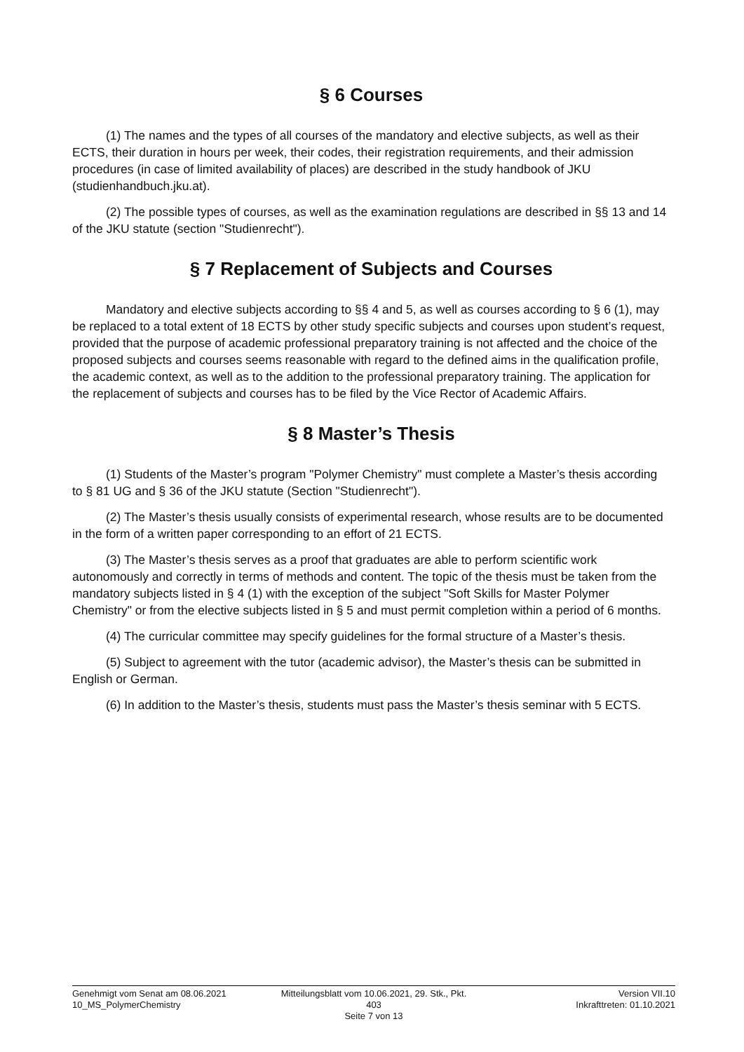§ 6 Courses
(1) The names and the types of all courses of the mandatory and elective subjects, as well as their ECTS, their duration in hours per week, their codes, their registration requirements, and their admission procedures (in case of limited availability of places) are described in the study handbook of JKU (studienhandbuch.jku.at).
(2) The possible types of courses, as well as the examination regulations are described in §§ 13 and 14 of the JKU statute (section "Studienrecht").
§ 7 Replacement of Subjects and Courses
Mandatory and elective subjects according to §§ 4 and 5, as well as courses according to § 6 (1), may be replaced to a total extent of 18 ECTS by other study specific subjects and courses upon student’s request, provided that the purpose of academic professional preparatory training is not affected and the choice of the proposed subjects and courses seems reasonable with regard to the defined aims in the qualification profile, the academic context, as well as to the addition to the professional preparatory training. The application for the replacement of subjects and courses has to be filed by the Vice Rector of Academic Affairs.
§ 8 Master’s Thesis
(1) Students of the Master’s program "Polymer Chemistry" must complete a Master’s thesis according to § 81 UG and § 36 of the JKU statute (Section "Studienrecht").
(2) The Master’s thesis usually consists of experimental research, whose results are to be documented in the form of a written paper corresponding to an effort of 21 ECTS.
(3) The Master’s thesis serves as a proof that graduates are able to perform scientific work autonomously and correctly in terms of methods and content. The topic of the thesis must be taken from the mandatory subjects listed in § 4 (1) with the exception of the subject "Soft Skills for Master Polymer Chemistry" or from the elective subjects listed in § 5 and must permit completion within a period of 6 months.
(4) The curricular committee may specify guidelines for the formal structure of a Master’s thesis.
(5) Subject to agreement with the tutor (academic advisor), the Master’s thesis can be submitted in English or German.
(6) In addition to the Master’s thesis, students must pass the Master’s thesis seminar with 5 ECTS.
Genehmigt vom Senat am 08.06.2021
10_MS_PolymerChemistry
Mitteilungsblatt vom 10.06.2021, 29. Stk., Pkt. 403
Seite 7 von 13
Version VII.10
Inkrafttreten: 01.10.2021